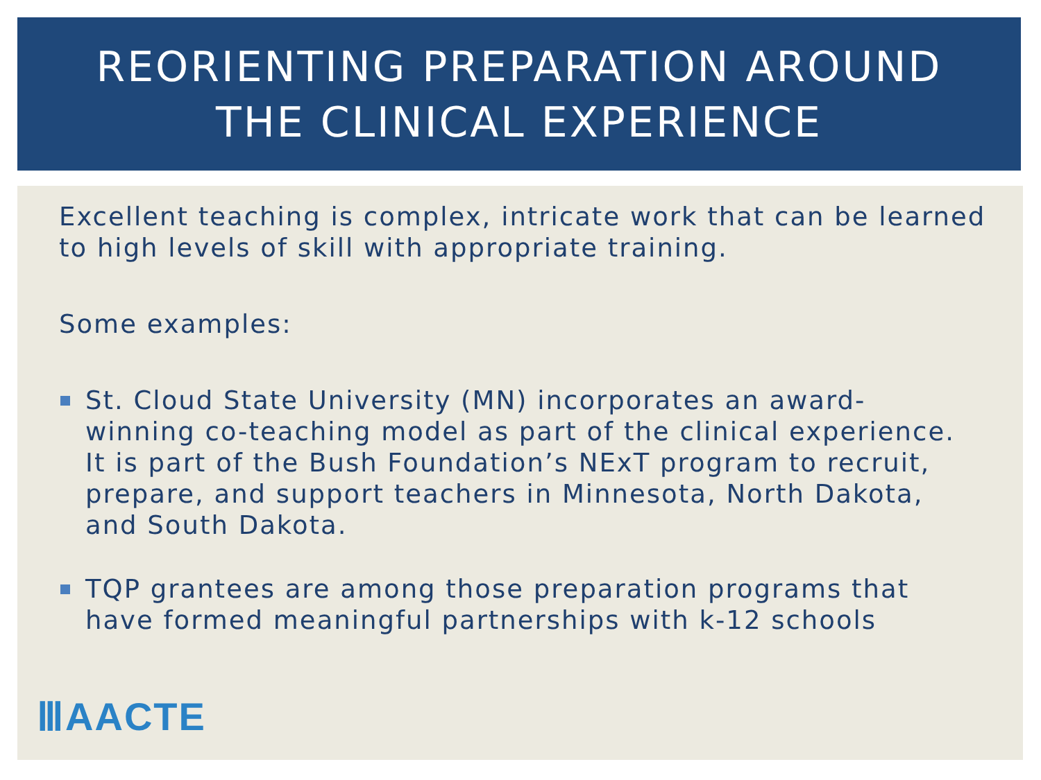REORIENTING PREPARATION AROUND
THE CLINICAL EXPERIENCE
Excellent teaching is complex, intricate work that can be learned to high levels of skill with appropriate training.
Some examples:
St. Cloud State University (MN) incorporates an award-winning co-teaching model as part of the clinical experience. It is part of the Bush Foundation’s NExT program to recruit, prepare, and support teachers in Minnesota, North Dakota, and South Dakota.
TQP grantees are among those preparation programs that have formed meaningful partnerships with k-12 schools
ⅢAACTE